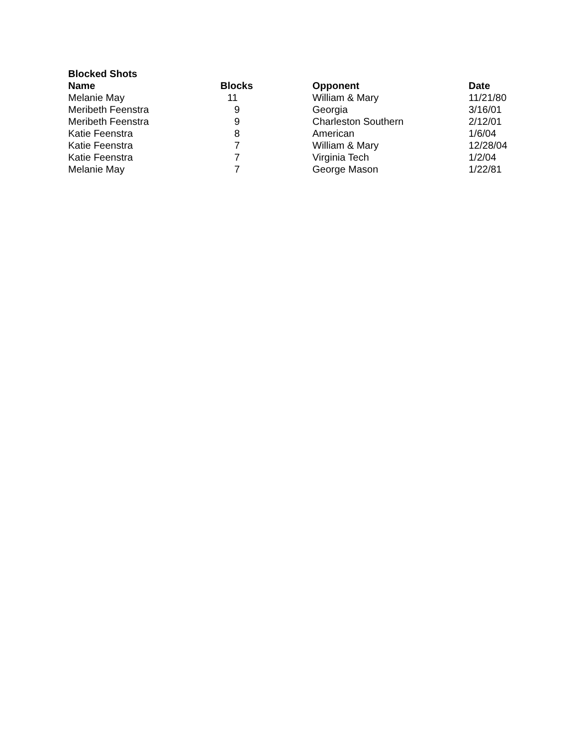Blocked Shots
| Name | Blocks | Opponent | Date |
| --- | --- | --- | --- |
| Melanie May | 11 | William & Mary | 11/21/80 |
| Meribeth Feenstra | 9 | Georgia | 3/16/01 |
| Meribeth Feenstra | 9 | Charleston Southern | 2/12/01 |
| Katie Feenstra | 8 | American | 1/6/04 |
| Katie Feenstra | 7 | William & Mary | 12/28/04 |
| Katie Feenstra | 7 | Virginia Tech | 1/2/04 |
| Melanie May | 7 | George Mason | 1/22/81 |